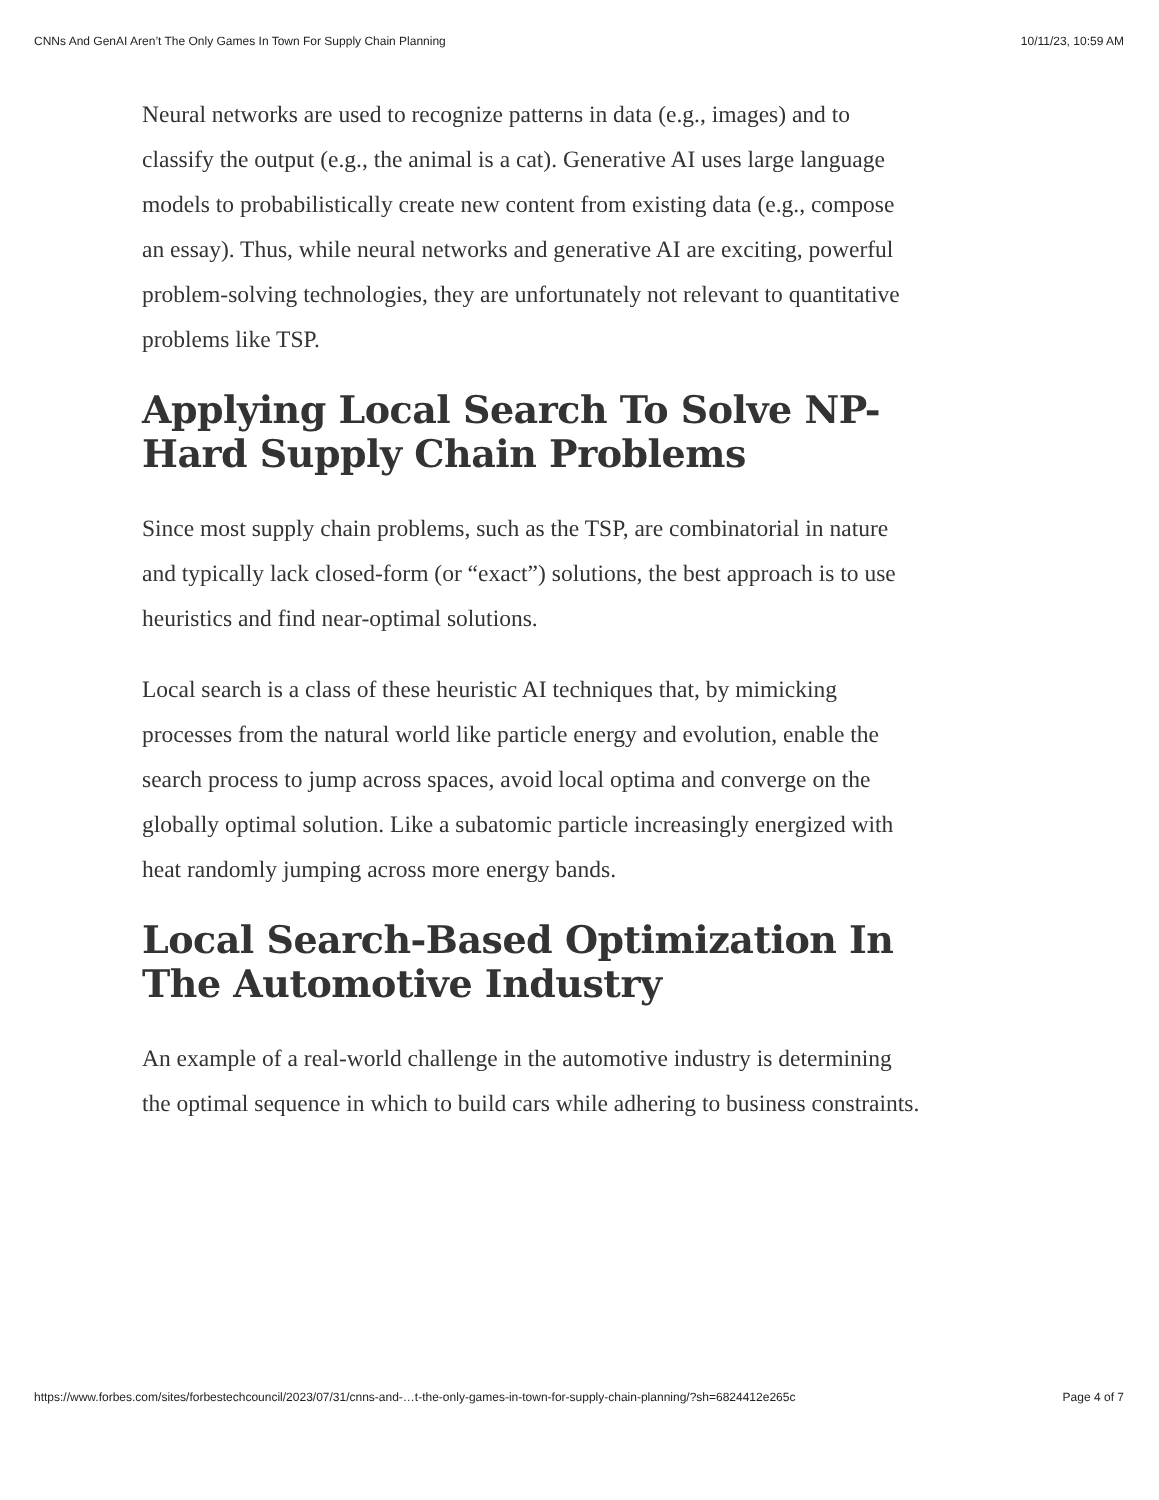CNNs And GenAI Aren’t The Only Games In Town For Supply Chain Planning 10/11/23, 10:59 AM
Neural networks are used to recognize patterns in data (e.g., images) and to classify the output (e.g., the animal is a cat). Generative AI uses large language models to probabilistically create new content from existing data (e.g., compose an essay). Thus, while neural networks and generative AI are exciting, powerful problem-solving technologies, they are unfortunately not relevant to quantitative problems like TSP.
Applying Local Search To Solve NP-Hard Supply Chain Problems
Since most supply chain problems, such as the TSP, are combinatorial in nature and typically lack closed-form (or “exact”) solutions, the best approach is to use heuristics and find near-optimal solutions.
Local search is a class of these heuristic AI techniques that, by mimicking processes from the natural world like particle energy and evolution, enable the search process to jump across spaces, avoid local optima and converge on the globally optimal solution. Like a subatomic particle increasingly energized with heat randomly jumping across more energy bands.
Local Search-Based Optimization In The Automotive Industry
An example of a real-world challenge in the automotive industry is determining the optimal sequence in which to build cars while adhering to business constraints.
https://www.forbes.com/sites/forbestechcouncil/2023/07/31/cnns-and-…t-the-only-games-in-town-for-supply-chain-planning/?sh=6824412e265c Page 4 of 7